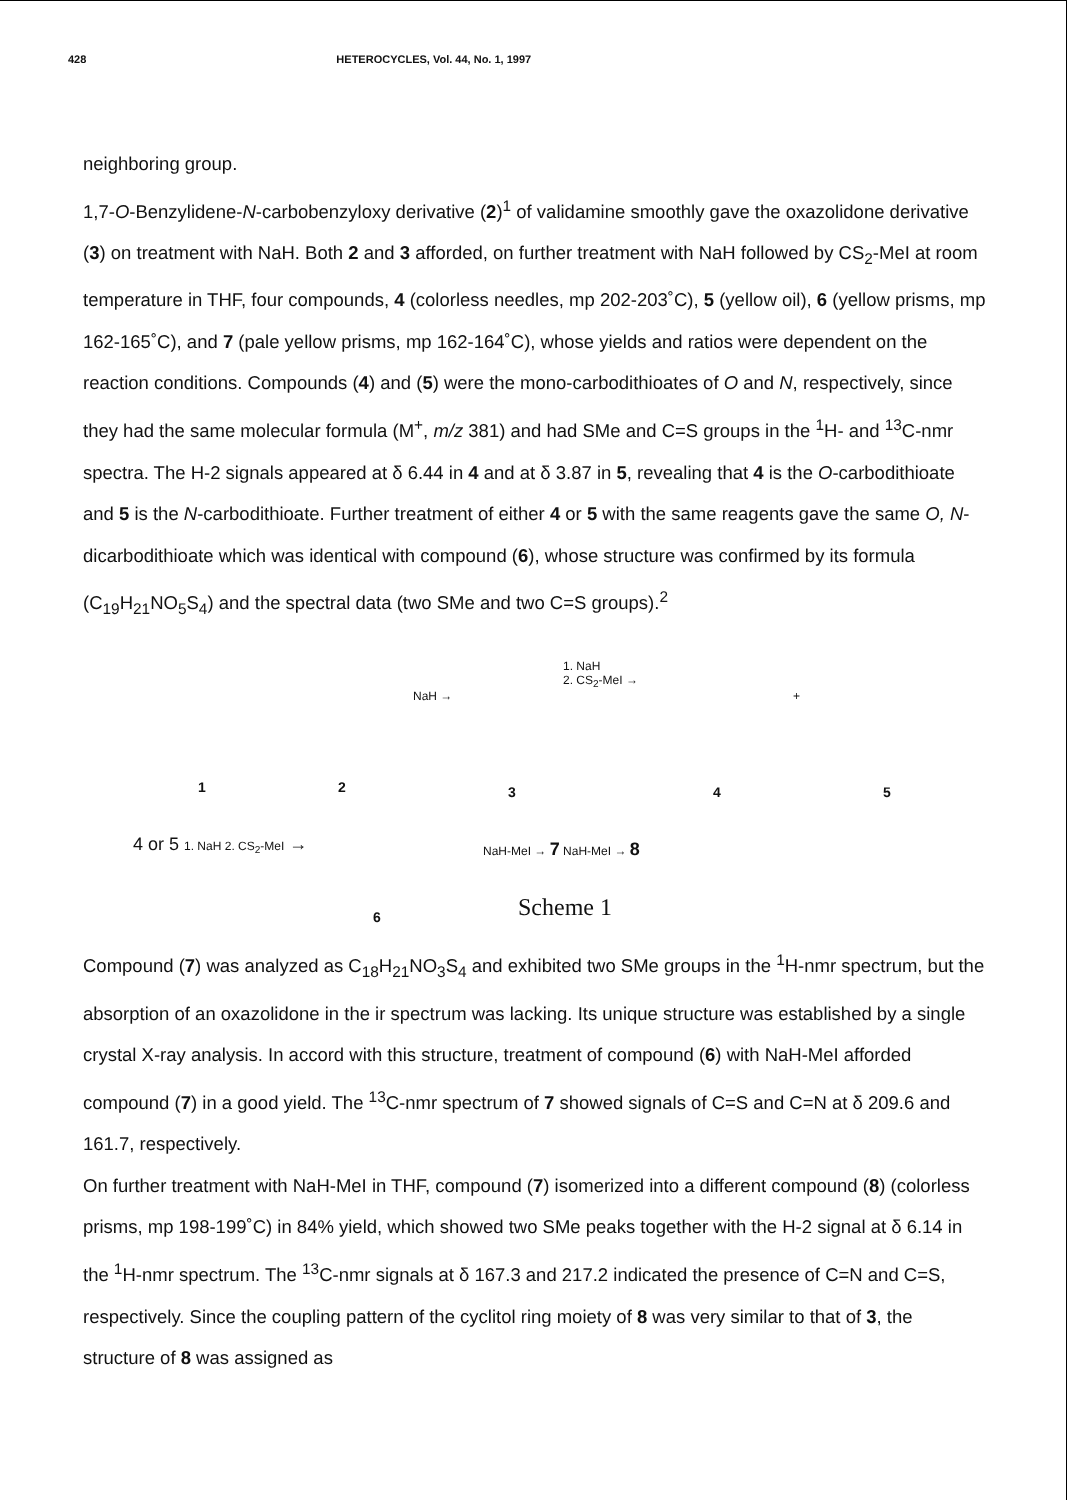428 HETEROCYCLES, Vol. 44, No. 1, 1997
neighboring group.
1,7-O-Benzylidene-N-carbobenzyloxy derivative (2)<sup>1</sup> of validamine smoothly gave the oxazolidone derivative (3) on treatment with NaH. Both 2 and 3 afforded, on further treatment with NaH followed by CS<sub>2</sub>-MeI at room temperature in THF, four compounds, 4 (colorless needles, mp 202-203˚C), 5 (yellow oil), 6 (yellow prisms, mp 162-165˚C), and 7 (pale yellow prisms, mp 162-164˚C), whose yields and ratios were dependent on the reaction conditions. Compounds (4) and (5) were the mono-carbodithioates of O and N, respectively, since they had the same molecular formula (M<sup>+</sup>, m/z 381) and had SMe and C=S groups in the <sup>1</sup>H- and <sup>13</sup>C-nmr spectra. The H-2 signals appeared at δ 6.44 in 4 and at δ 3.87 in 5, revealing that 4 is the O-carbodithioate and 5 is the N-carbodithioate. Further treatment of either 4 or 5 with the same reagents gave the same O, N-dicarbodithioate which was identical with compound (6), whose structure was confirmed by its formula (C<sub>19</sub>H<sub>21</sub>NO<sub>5</sub>S<sub>4</sub>) and the spectral data (two SMe and two C=S groups).<sup>2</sup>
1 2 3 4 5
NaH →
1. NaH
2. CS<sub>2</sub>-MeI →
+
4 or 5 1. NaH 2. CS<sub>2</sub>-MeI → NaH-MeI → 7 NaH-MeI → 8
6 Scheme 1
Compound (7) was analyzed as C<sub>18</sub>H<sub>21</sub>NO<sub>3</sub>S<sub>4</sub> and exhibited two SMe groups in the <sup>1</sup>H-nmr spectrum, but the absorption of an oxazolidone in the ir spectrum was lacking. Its unique structure was established by a single crystal X-ray analysis. In accord with this structure, treatment of compound (6) with NaH-MeI afforded compound (7) in a good yield. The <sup>13</sup>C-nmr spectrum of 7 showed signals of C=S and C=N at δ 209.6 and 161.7, respectively.
On further treatment with NaH-MeI in THF, compound (7) isomerized into a different compound (8) (colorless prisms, mp 198-199˚C) in 84% yield, which showed two SMe peaks together with the H-2 signal at δ 6.14 in the <sup>1</sup>H-nmr spectrum. The <sup>13</sup>C-nmr signals at δ 167.3 and 217.2 indicated the presence of C=N and C=S, respectively. Since the coupling pattern of the cyclitol ring moiety of 8 was very similar to that of 3, the structure of 8 was assigned as